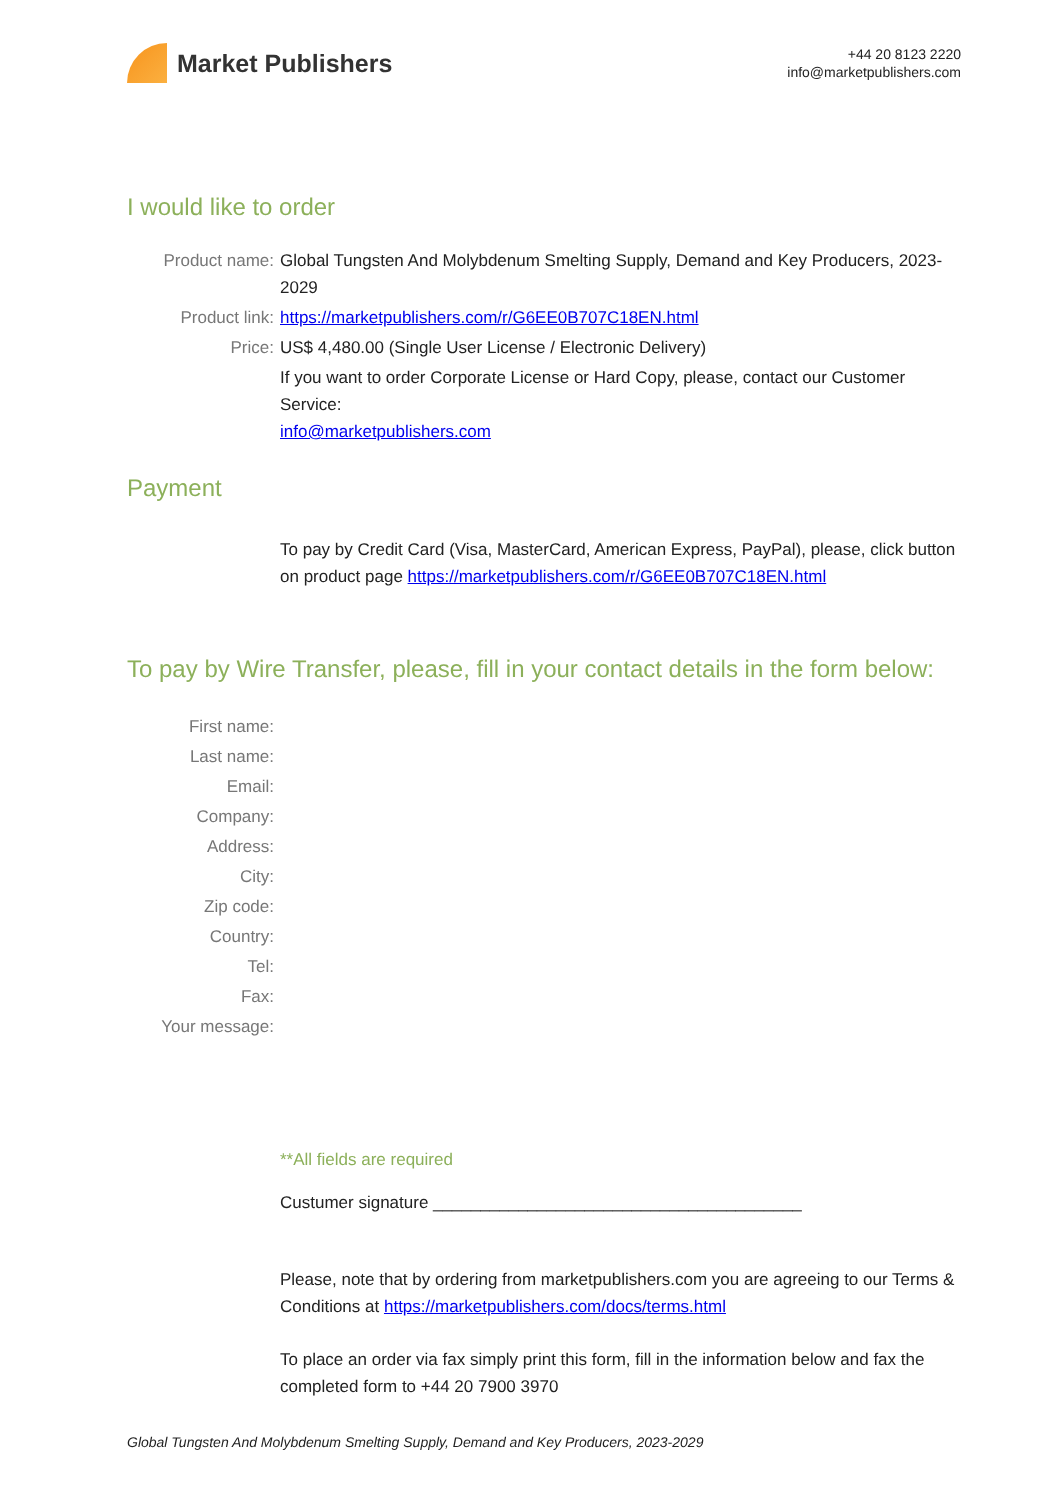Market Publishers
+44 20 8123 2220
info@marketpublishers.com
I would like to order
Product name: Global Tungsten And Molybdenum Smelting Supply, Demand and Key Producers, 2023-2029
Product link: https://marketpublishers.com/r/G6EE0B707C18EN.html
Price: US$ 4,480.00 (Single User License / Electronic Delivery)
If you want to order Corporate License or Hard Copy, please, contact our Customer Service:
info@marketpublishers.com
Payment
To pay by Credit Card (Visa, MasterCard, American Express, PayPal), please, click button on product page https://marketpublishers.com/r/G6EE0B707C18EN.html
To pay by Wire Transfer, please, fill in your contact details in the form below:
First name:
Last name:
Email:
Company:
Address:
City:
Zip code:
Country:
Tel:
Fax:
Your message:
**All fields are required
Custumer signature _______________________________________
Please, note that by ordering from marketpublishers.com you are agreeing to our Terms & Conditions at https://marketpublishers.com/docs/terms.html
To place an order via fax simply print this form, fill in the information below and fax the completed form to +44 20 7900 3970
Global Tungsten And Molybdenum Smelting Supply, Demand and Key Producers, 2023-2029